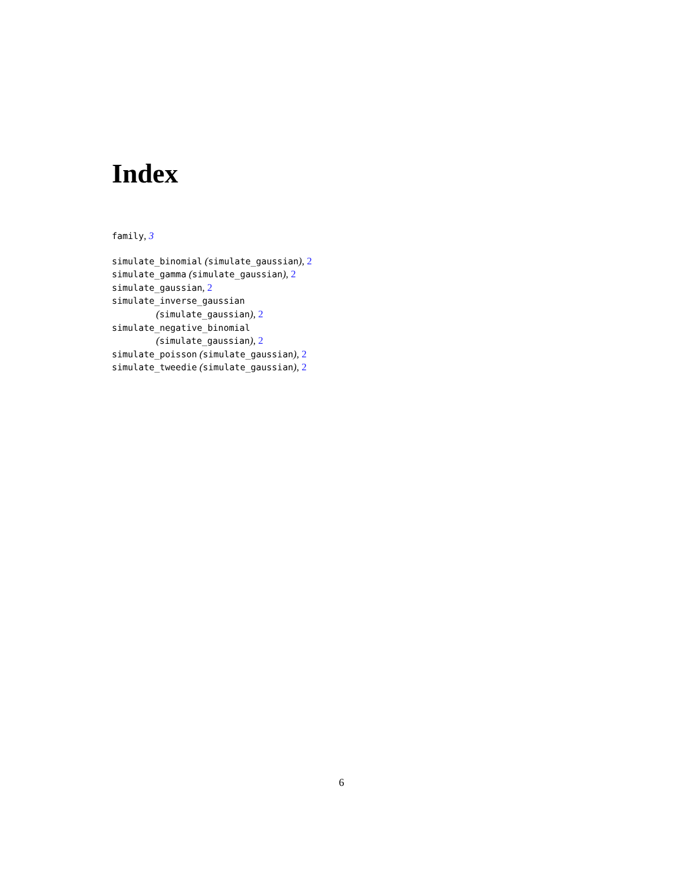Index
family, 3
simulate_binomial (simulate_gaussian), 2
simulate_gamma (simulate_gaussian), 2
simulate_gaussian, 2
simulate_inverse_gaussian
(simulate_gaussian), 2
simulate_negative_binomial
(simulate_gaussian), 2
simulate_poisson (simulate_gaussian), 2
simulate_tweedie (simulate_gaussian), 2
6